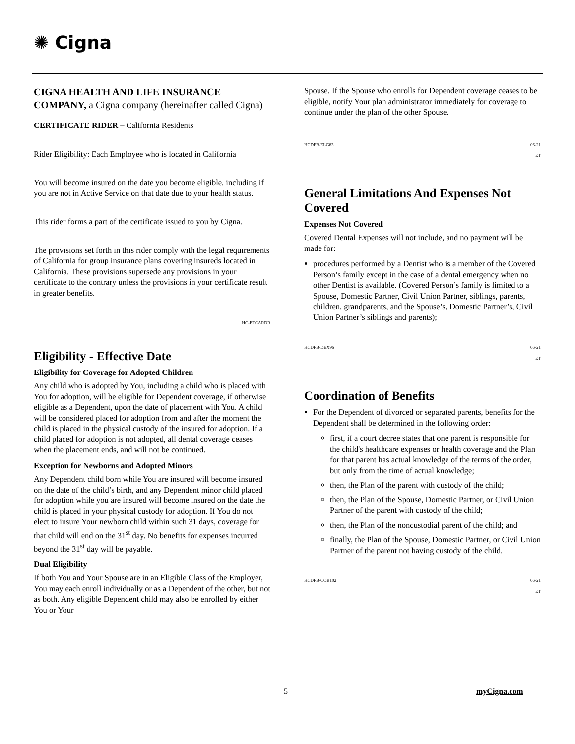✺ Cigna
CIGNA HEALTH AND LIFE INSURANCE COMPANY, a Cigna company (hereinafter called Cigna)
CERTIFICATE RIDER – California Residents
Rider Eligibility: Each Employee who is located in California
You will become insured on the date you become eligible, including if you are not in Active Service on that date due to your health status.
This rider forms a part of the certificate issued to you by Cigna.
The provisions set forth in this rider comply with the legal requirements of California for group insurance plans covering insureds located in California. These provisions supersede any provisions in your certificate to the contrary unless the provisions in your certificate result in greater benefits.
HC-ETCARDR
Eligibility - Effective Date
Eligibility for Coverage for Adopted Children
Any child who is adopted by You, including a child who is placed with You for adoption, will be eligible for Dependent coverage, if otherwise eligible as a Dependent, upon the date of placement with You. A child will be considered placed for adoption from and after the moment the child is placed in the physical custody of the insured for adoption. If a child placed for adoption is not adopted, all dental coverage ceases when the placement ends, and will not be continued.
Exception for Newborns and Adopted Minors
Any Dependent child born while You are insured will become insured on the date of the child’s birth, and any Dependent minor child placed for adoption while you are insured will become insured on the date the child is placed in your physical custody for adoption. If You do not elect to insure Your newborn child within such 31 days, coverage for that child will end on the 31<sup>st</sup> day. No benefits for expenses incurred beyond the 31<sup>st</sup> day will be payable.
Dual Eligibility
If both You and Your Spouse are in an Eligible Class of the Employer, You may each enroll individually or as a Dependent of the other, but not as both. Any eligible Dependent child may also be enrolled by either You or Your
Spouse. If the Spouse who enrolls for Dependent coverage ceases to be eligible, notify Your plan administrator immediately for coverage to continue under the plan of the other Spouse.
HCDFB-ELG83 06-21
ET
General Limitations And Expenses Not Covered
Expenses Not Covered
Covered Dental Expenses will not include, and no payment will be made for:
procedures performed by a Dentist who is a member of the Covered Person’s family except in the case of a dental emergency when no other Dentist is available. (Covered Person’s family is limited to a Spouse, Domestic Partner, Civil Union Partner, siblings, parents, children, grandparents, and the Spouse’s, Domestic Partner’s, Civil Union Partner’s siblings and parents);
HCDFB-DEX96 06-21
ET
Coordination of Benefits
For the Dependent of divorced or separated parents, benefits for the Dependent shall be determined in the following order:
first, if a court decree states that one parent is responsible for the child's healthcare expenses or health coverage and the Plan for that parent has actual knowledge of the terms of the order, but only from the time of actual knowledge;
then, the Plan of the parent with custody of the child;
then, the Plan of the Spouse, Domestic Partner, or Civil Union Partner of the parent with custody of the child;
then, the Plan of the noncustodial parent of the child; and
finally, the Plan of the Spouse, Domestic Partner, or Civil Union Partner of the parent not having custody of the child.
HCDFB-COB102 06-21
ET
5 myCigna.com